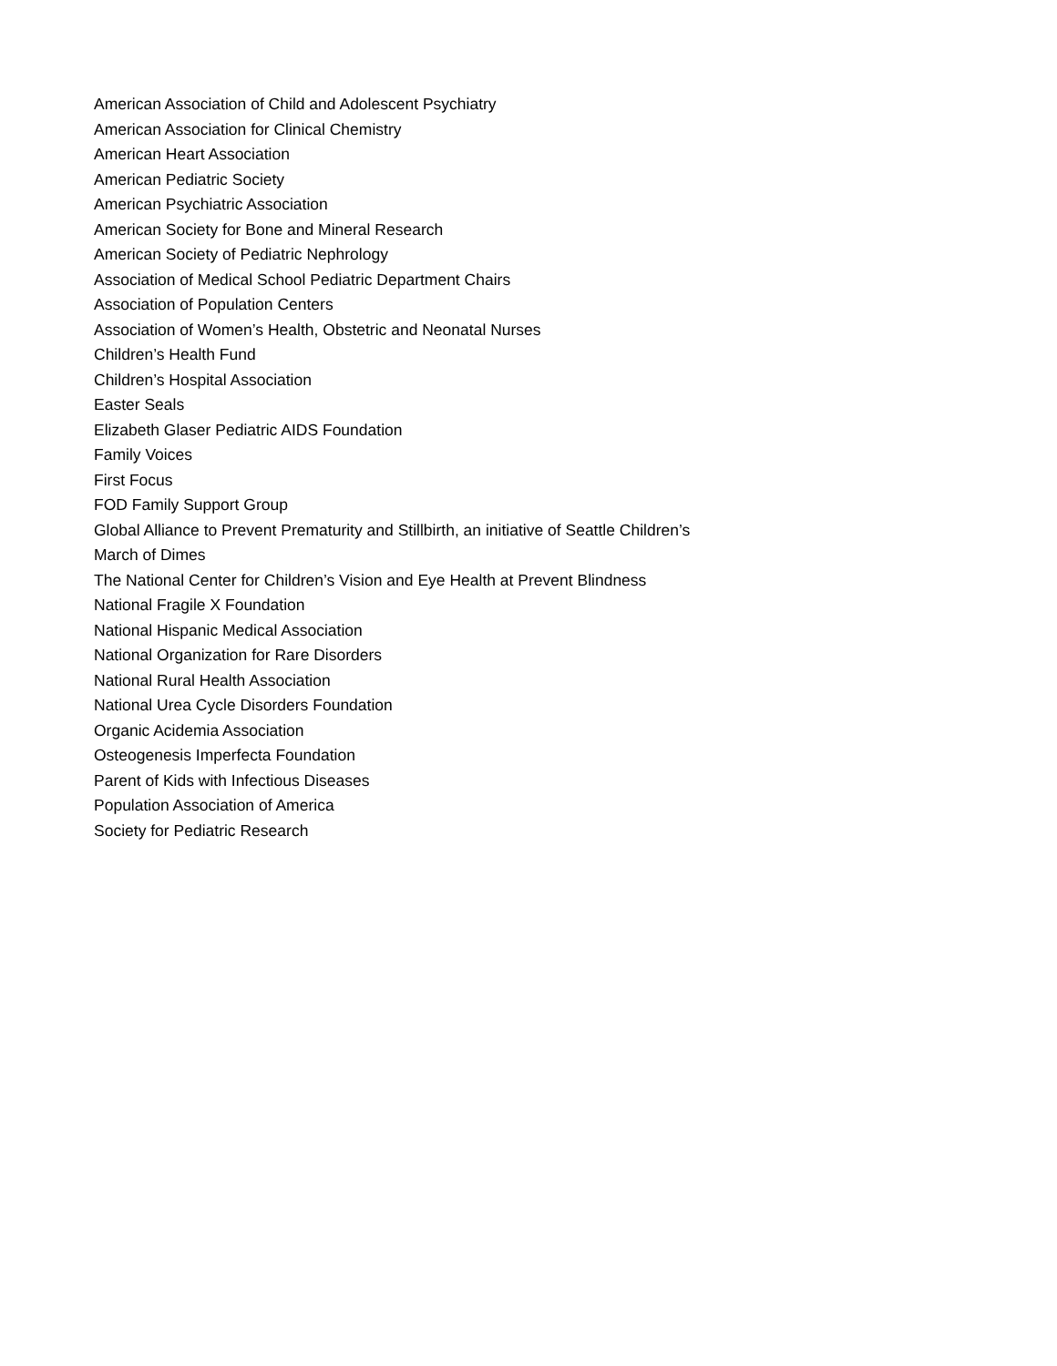American Association of Child and Adolescent Psychiatry
American Association for Clinical Chemistry
American Heart Association
American Pediatric Society
American Psychiatric Association
American Society for Bone and Mineral Research
American Society of Pediatric Nephrology
Association of Medical School Pediatric Department Chairs
Association of Population Centers
Association of Women’s Health, Obstetric and Neonatal Nurses
Children’s Health Fund
Children’s Hospital Association
Easter Seals
Elizabeth Glaser Pediatric AIDS Foundation
Family Voices
First Focus
FOD Family Support Group
Global Alliance to Prevent Prematurity and Stillbirth, an initiative of Seattle Children’s
March of Dimes
The National Center for Children’s Vision and Eye Health at Prevent Blindness
National Fragile X Foundation
National Hispanic Medical Association
National Organization for Rare Disorders
National Rural Health Association
National Urea Cycle Disorders Foundation
Organic Acidemia Association
Osteogenesis Imperfecta Foundation
Parent of Kids with Infectious Diseases
Population Association of America
Society for Pediatric Research